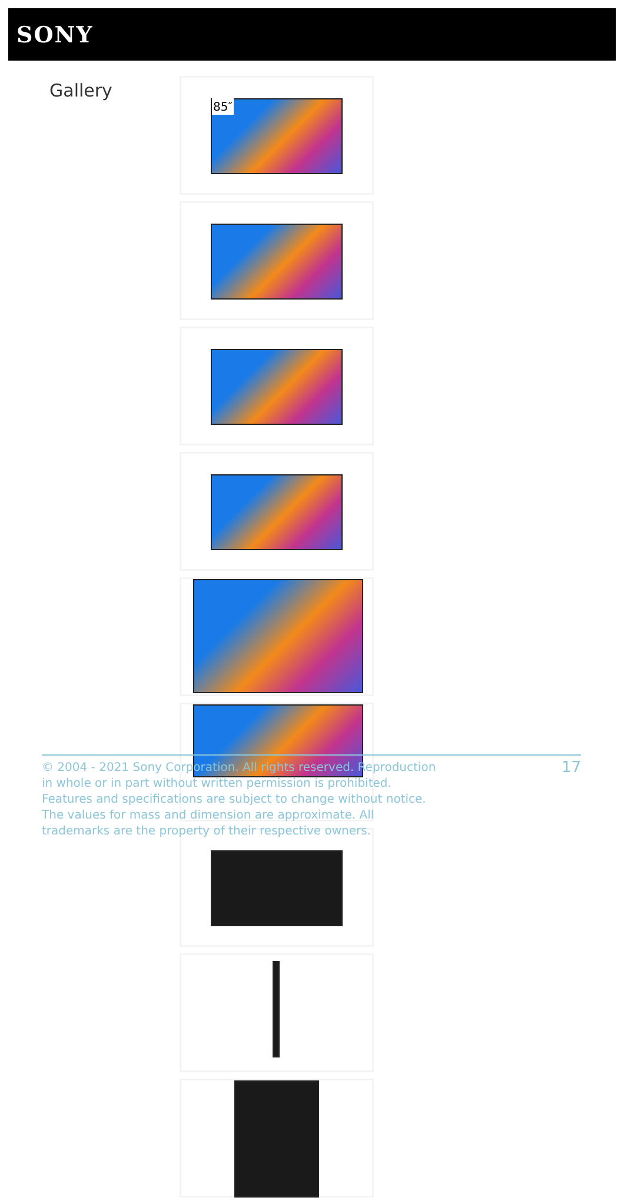SONY
Gallery 85″
© 2004 - 2021 Sony Corporation. All rights reserved. Reproduction in whole or in part without written permission is prohibited. Features and specifications are subject to change without notice. The values for mass and dimension are approximate. All trademarks are the property of their respective owners.
17